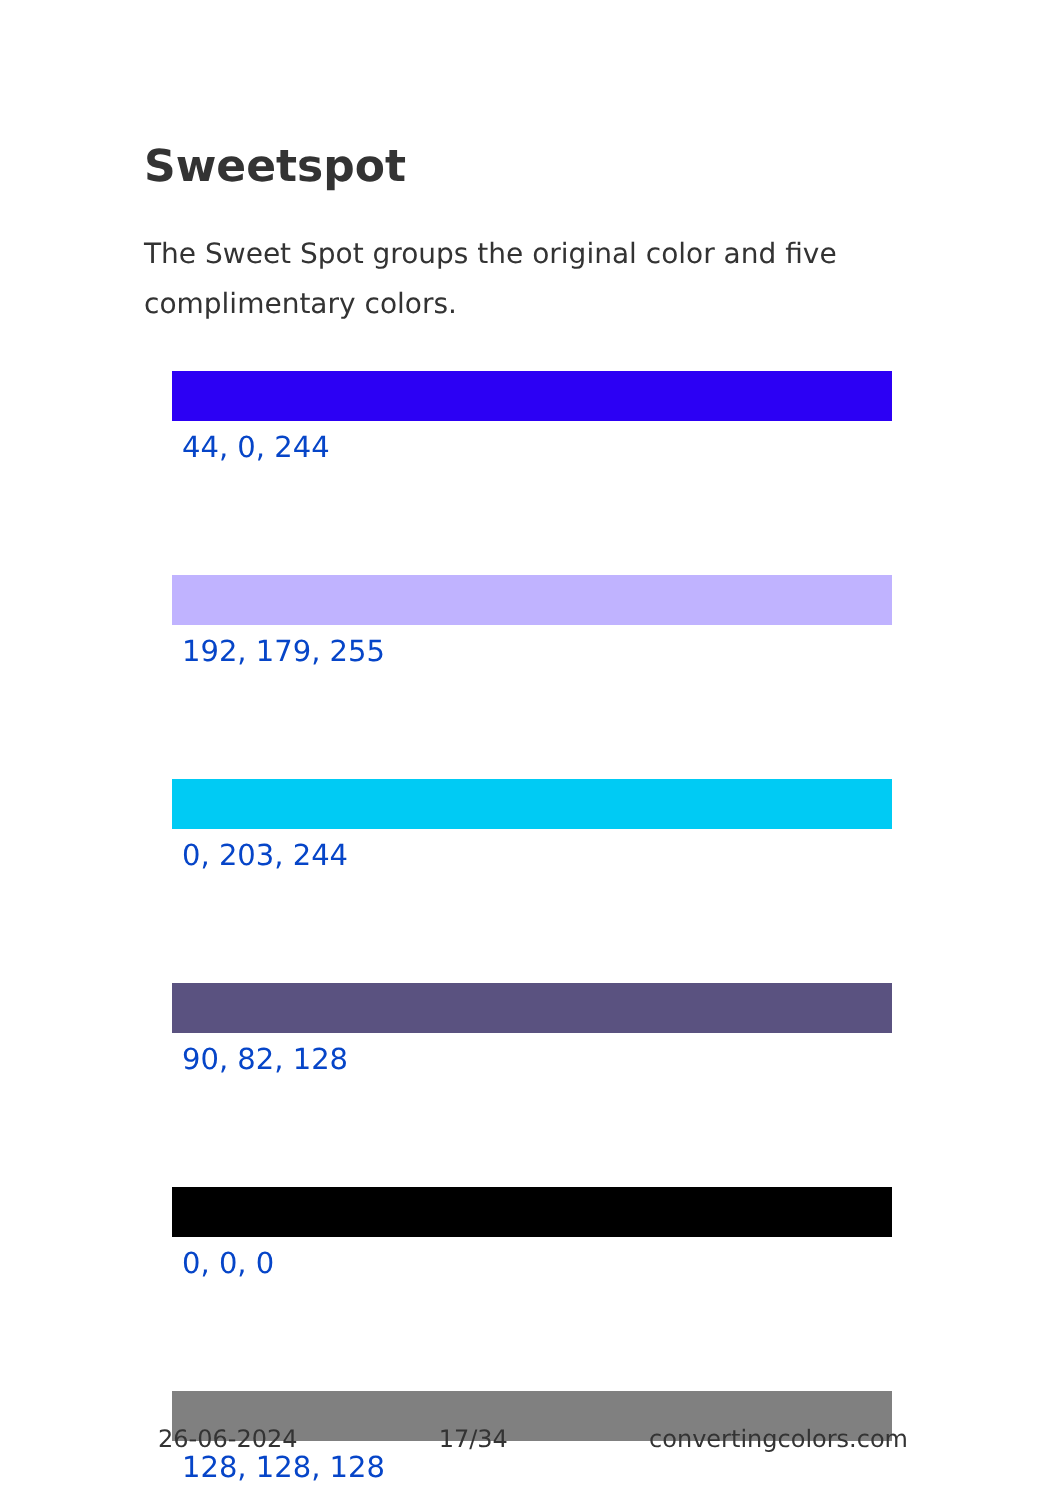Sweetspot
The Sweet Spot groups the original color and five complimentary colors.
44, 0, 244
192, 179, 255
0, 203, 244
90, 82, 128
0, 0, 0
128, 128, 128
26-06-2024 17/34 convertingcolors.com